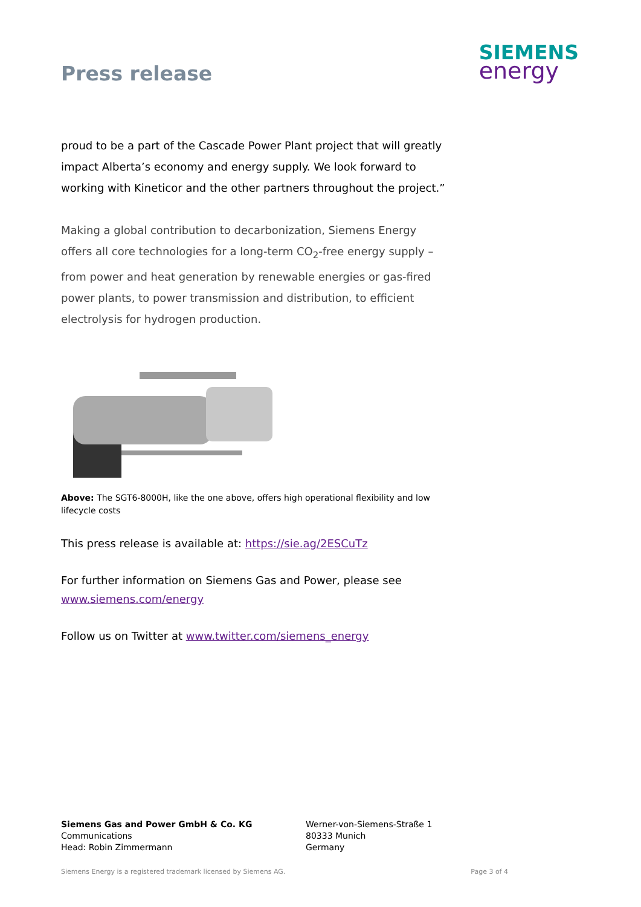Press release
SIEMENS
energy
proud to be a part of the Cascade Power Plant project that will greatly impact Alberta’s economy and energy supply. We look forward to working with Kineticor and the other partners throughout the project.”
Making a global contribution to decarbonization, Siemens Energy offers all core technologies for a long-term CO<sub>2</sub>-free energy supply – from power and heat generation by renewable energies or gas-fired power plants, to power transmission and distribution, to efficient electrolysis for hydrogen production.
Above: The SGT6-8000H, like the one above, offers high operational flexibility and low lifecycle costs
This press release is available at: https://sie.ag/2ESCuTz
For further information on Siemens Gas and Power, please see www.siemens.com/energy
Follow us on Twitter at www.twitter.com/siemens_energy
Siemens Gas and Power GmbH & Co. KG
Communications
Head: Robin Zimmermann
Werner-von-Siemens-Straße 1
80333 Munich
Germany
Siemens Energy is a registered trademark licensed by Siemens AG. Page 3 of 4